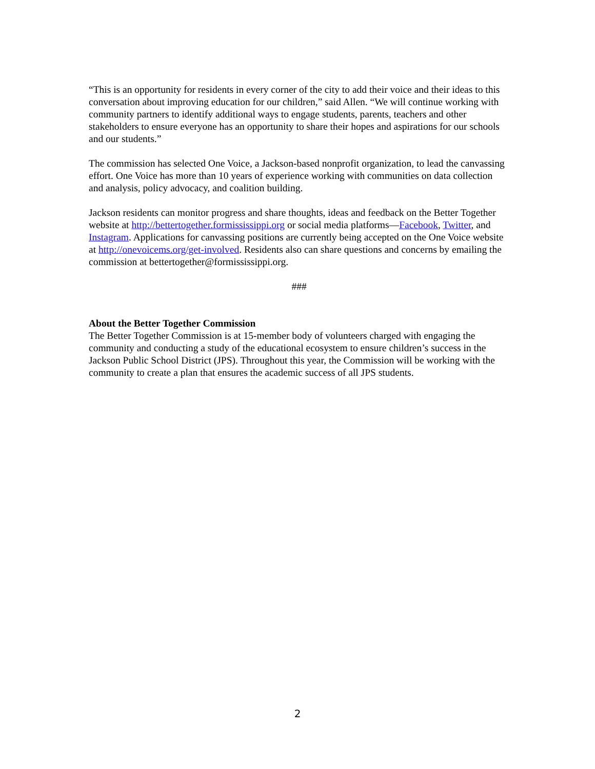“This is an opportunity for residents in every corner of the city to add their voice and their ideas to this conversation about improving education for our children,” said Allen. “We will continue working with community partners to identify additional ways to engage students, parents, teachers and other stakeholders to ensure everyone has an opportunity to share their hopes and aspirations for our schools and our students.”
The commission has selected One Voice, a Jackson-based nonprofit organization, to lead the canvassing effort. One Voice has more than 10 years of experience working with communities on data collection and analysis, policy advocacy, and coalition building.
Jackson residents can monitor progress and share thoughts, ideas and feedback on the Better Together website at http://bettertogether.formississippi.org or social media platforms—Facebook, Twitter, and Instagram. Applications for canvassing positions are currently being accepted on the One Voice website at http://onevoicems.org/get-involved. Residents also can share questions and concerns by emailing the commission at bettertogether@formississippi.org.
###
About the Better Together Commission
The Better Together Commission is at 15-member body of volunteers charged with engaging the community and conducting a study of the educational ecosystem to ensure children’s success in the Jackson Public School District (JPS). Throughout this year, the Commission will be working with the community to create a plan that ensures the academic success of all JPS students.
2